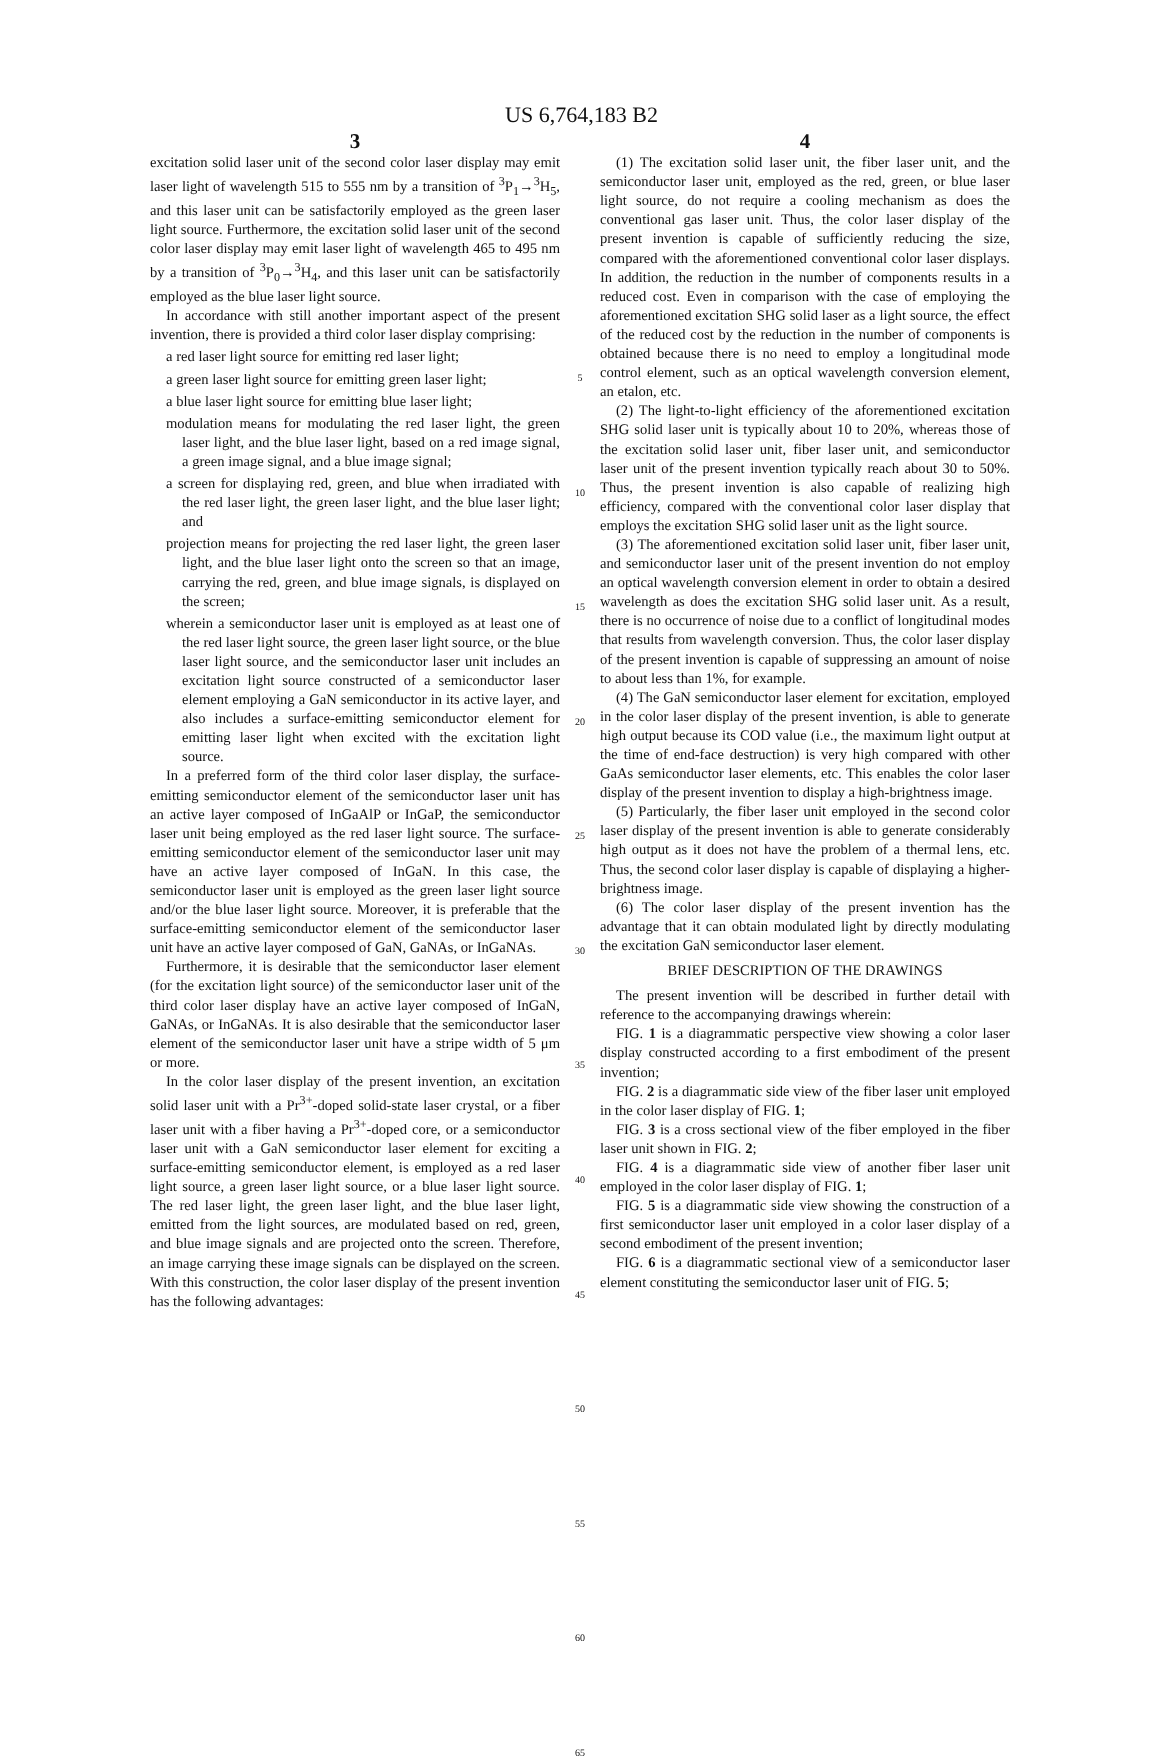US 6,764,183 B2
3
excitation solid laser unit of the second color laser display may emit laser light of wavelength 515 to 555 nm by a transition of <sup>3</sup>P<sub>1</sub>→<sup>3</sup>H<sub>5</sub>, and this laser unit can be satisfactorily employed as the green laser light source. Furthermore, the excitation solid laser unit of the second color laser display may emit laser light of wavelength 465 to 495 nm by a transition of <sup>3</sup>P<sub>0</sub>→<sup>3</sup>H<sub>4</sub>, and this laser unit can be satisfactorily employed as the blue laser light source.
In accordance with still another important aspect of the present invention, there is provided a third color laser display comprising:
a red laser light source for emitting red laser light;
a green laser light source for emitting green laser light;
a blue laser light source for emitting blue laser light;
modulation means for modulating the red laser light, the green laser light, and the blue laser light, based on a red image signal, a green image signal, and a blue image signal;
a screen for displaying red, green, and blue when irradiated with the red laser light, the green laser light, and the blue laser light; and
projection means for projecting the red laser light, the green laser light, and the blue laser light onto the screen so that an image, carrying the red, green, and blue image signals, is displayed on the screen;
wherein a semiconductor laser unit is employed as at least one of the red laser light source, the green laser light source, or the blue laser light source, and the semiconductor laser unit includes an excitation light source constructed of a semiconductor laser element employing a GaN semiconductor in its active layer, and also includes a surface-emitting semiconductor element for emitting laser light when excited with the excitation light source.
In a preferred form of the third color laser display, the surface-emitting semiconductor element of the semiconductor laser unit has an active layer composed of InGaAlP or InGaP, the semiconductor laser unit being employed as the red laser light source. The surface-emitting semiconductor element of the semiconductor laser unit may have an active layer composed of InGaN. In this case, the semiconductor laser unit is employed as the green laser light source and/or the blue laser light source. Moreover, it is preferable that the surface-emitting semiconductor element of the semiconductor laser unit have an active layer composed of GaN, GaNAs, or InGaNAs.
Furthermore, it is desirable that the semiconductor laser element (for the excitation light source) of the semiconductor laser unit of the third color laser display have an active layer composed of InGaN, GaNAs, or InGaNAs. It is also desirable that the semiconductor laser element of the semiconductor laser unit have a stripe width of 5 μm or more.
In the color laser display of the present invention, an excitation solid laser unit with a Pr<sup>3+</sup>-doped solid-state laser crystal, or a fiber laser unit with a fiber having a Pr<sup>3+</sup>-doped core, or a semiconductor laser unit with a GaN semiconductor laser element for exciting a surface-emitting semiconductor element, is employed as a red laser light source, a green laser light source, or a blue laser light source. The red laser light, the green laser light, and the blue laser light, emitted from the light sources, are modulated based on red, green, and blue image signals and are projected onto the screen. Therefore, an image carrying these image signals can be displayed on the screen. With this construction, the color laser display of the present invention has the following advantages:
5
10
15
20
25
30
35
40
45
50
55
60
65
4
(1) The excitation solid laser unit, the fiber laser unit, and the semiconductor laser unit, employed as the red, green, or blue laser light source, do not require a cooling mechanism as does the conventional gas laser unit. Thus, the color laser display of the present invention is capable of sufficiently reducing the size, compared with the aforementioned conventional color laser displays. In addition, the reduction in the number of components results in a reduced cost. Even in comparison with the case of employing the aforementioned excitation SHG solid laser as a light source, the effect of the reduced cost by the reduction in the number of components is obtained because there is no need to employ a longitudinal mode control element, such as an optical wavelength conversion element, an etalon, etc.
(2) The light-to-light efficiency of the aforementioned excitation SHG solid laser unit is typically about 10 to 20%, whereas those of the excitation solid laser unit, fiber laser unit, and semiconductor laser unit of the present invention typically reach about 30 to 50%. Thus, the present invention is also capable of realizing high efficiency, compared with the conventional color laser display that employs the excitation SHG solid laser unit as the light source.
(3) The aforementioned excitation solid laser unit, fiber laser unit, and semiconductor laser unit of the present invention do not employ an optical wavelength conversion element in order to obtain a desired wavelength as does the excitation SHG solid laser unit. As a result, there is no occurrence of noise due to a conflict of longitudinal modes that results from wavelength conversion. Thus, the color laser display of the present invention is capable of suppressing an amount of noise to about less than 1%, for example.
(4) The GaN semiconductor laser element for excitation, employed in the color laser display of the present invention, is able to generate high output because its COD value (i.e., the maximum light output at the time of end-face destruction) is very high compared with other GaAs semiconductor laser elements, etc. This enables the color laser display of the present invention to display a high-brightness image.
(5) Particularly, the fiber laser unit employed in the second color laser display of the present invention is able to generate considerably high output as it does not have the problem of a thermal lens, etc. Thus, the second color laser display is capable of displaying a higher-brightness image.
(6) The color laser display of the present invention has the advantage that it can obtain modulated light by directly modulating the excitation GaN semiconductor laser element.
BRIEF DESCRIPTION OF THE DRAWINGS
The present invention will be described in further detail with reference to the accompanying drawings wherein:
FIG. 1 is a diagrammatic perspective view showing a color laser display constructed according to a first embodiment of the present invention;
FIG. 2 is a diagrammatic side view of the fiber laser unit employed in the color laser display of FIG. 1;
FIG. 3 is a cross sectional view of the fiber employed in the fiber laser unit shown in FIG. 2;
FIG. 4 is a diagrammatic side view of another fiber laser unit employed in the color laser display of FIG. 1;
FIG. 5 is a diagrammatic side view showing the construction of a first semiconductor laser unit employed in a color laser display of a second embodiment of the present invention;
FIG. 6 is a diagrammatic sectional view of a semiconductor laser element constituting the semiconductor laser unit of FIG. 5;